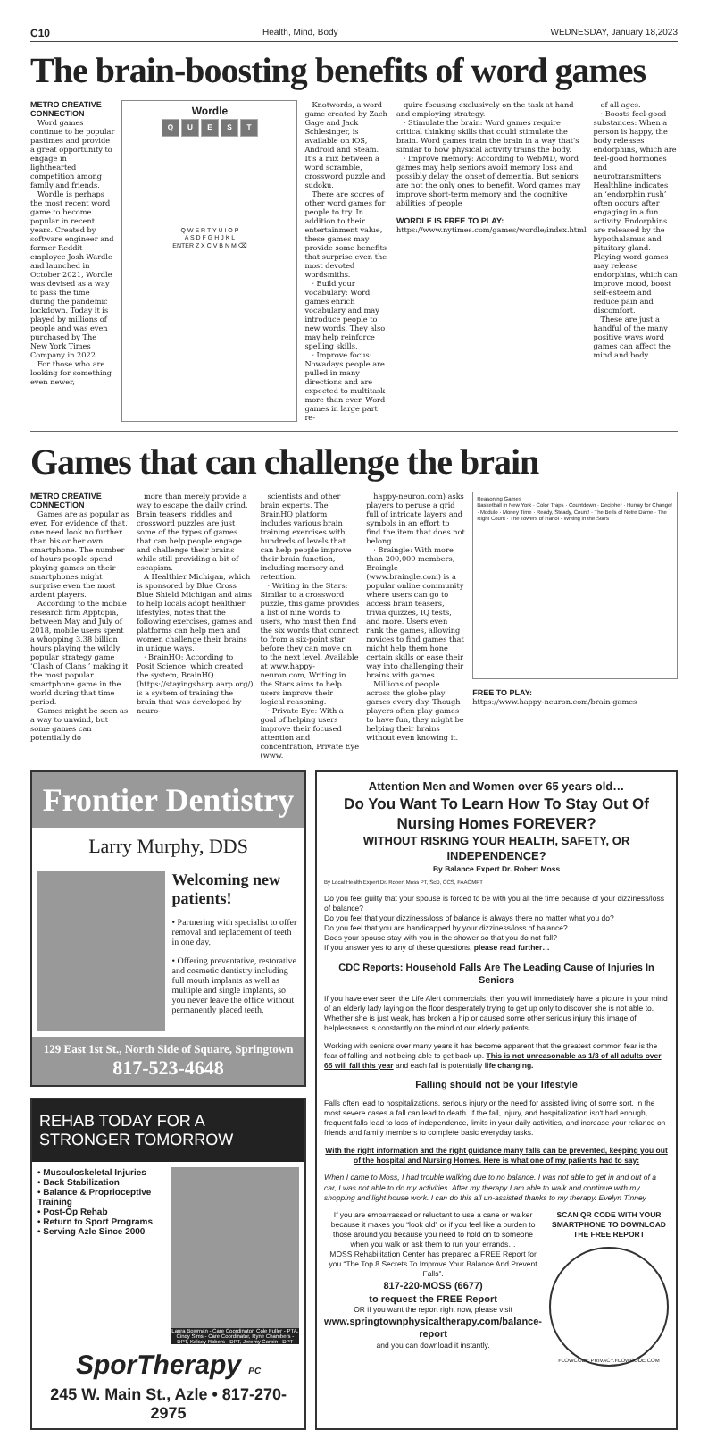C10 Health, Mind, Body WEDNESDAY, January 18,2023
The brain-boosting benefits of word games
METRO CREATIVE CONNECTION
Word games continue to be popular pastimes and provide a great opportunity to engage in lighthearted competition among family and friends.
Wordle is perhaps the most recent word game to become popular in recent years. Created by software engineer and former Reddit employee Josh Wardle and launched in October 2021, Wordle was devised as a way to pass the time during the pandemic lockdown. Today it is played by millions of people and was even purchased by The New York Times Company in 2022.
For those who are looking for something even newer,
Wordle
QUEST
Q W E R T Y U I O P
A S D F G H J K L
ENTER Z X C V B N M ⌫
Knotwords, a word game created by Zach Gage and Jack Schlesinger, is available on iOS, Android and Steam. It's a mix between a word scramble, crossword puzzle and sudoku.
There are scores of other word games for people to try. In addition to their entertainment value, these games may provide some benefits that surprise even the most devoted wordsmiths.
· Build your vocabulary: Word games enrich vocabulary and may introduce people to new words. They also may help reinforce spelling skills.
· Improve focus: Nowadays people are pulled in many directions and are expected to multitask more than ever. Word games in large part re-
quire focusing exclusively on the task at hand and employing strategy.
· Stimulate the brain: Word games require critical thinking skills that could stimulate the brain. Word games train the brain in a way that's similar to how physical activity trains the body.
· Improve memory: According to WebMD, word games may help seniors avoid memory loss and possibly delay the onset of dementia. But seniors are not the only ones to benefit. Word games may improve short-term memory and the cognitive abilities of people
WORDLE IS FREE TO PLAY:
https://www.nytimes.com/games/wordle/index.html
of all ages.
· Boosts feel-good substances: When a person is happy, the body releases endorphins, which are feel-good hormones and neurotransmitters. Healthline indicates an ‘endorphin rush’ often occurs after engaging in a fun activity. Endorphins are released by the hypothalamus and pituitary gland. Playing word games may release endorphins, which can improve mood, boost self-esteem and reduce pain and discomfort.
These are just a handful of the many positive ways word games can affect the mind and body.
Games that can challenge the brain
METRO CREATIVE CONNECTION
Games are as popular as ever. For evidence of that, one need look no further than his or her own smartphone. The number of hours people spend playing games on their smartphones might surprise even the most ardent players.
According to the mobile research firm Apptopia, between May and July of 2018, mobile users spent a whopping 3.38 billion hours playing the wildly popular strategy game ‘Clash of Clans,’ making it the most popular smartphone game in the world during that time period.
Games might be seen as a way to unwind, but some games can potentially do
more than merely provide a way to escape the daily grind. Brain teasers, riddles and crossword puzzles are just some of the types of games that can help people engage and challenge their brains while still providing a bit of escapism.
A Healthier Michigan, which is sponsored by Blue Cross Blue Shield Michigan and aims to help locals adopt healthier lifestyles, notes that the following exercises, games and platforms can help men and women challenge their brains in unique ways.
· BrainHQ: According to Posit Science, which created the system, BrainHQ (https://stayingsharp.aarp.org/) is a system of training the brain that was developed by neuro-
scientists and other brain experts. The BrainHQ platform includes various brain training exercises with hundreds of levels that can help people improve their brain function, including memory and retention.
· Writing in the Stars: Similar to a crossword puzzle, this game provides a list of nine words to users, who must then find the six words that connect to from a six-point star before they can move on to the next level. Available at www.happy-neuron.com, Writing in the Stars aims to help users improve their logical reasoning.
· Private Eye: With a goal of helping users improve their focused attention and concentration, Private Eye (www.
happy-neuron.com) asks players to peruse a grid full of intricate layers and symbols in an effort to find the item that does not belong.
· Braingle: With more than 200,000 members, Braingle (www.braingle.com) is a popular online community where users can go to access brain teasers, trivia quizzes, IQ tests, and more. Users even rank the games, allowing novices to find games that might help them hone certain skills or ease their way into challenging their brains with games.
Millions of people across the globe play games every day. Though players often play games to have fun, they might be helping their brains without even knowing it.
Reasoning Games
Basketball in New York · Color Traps · Countdown · Decipher · Hurray for Change! · Modulo · Money Time · Ready, Steady, Count! · The Bells of Notre Dame · The Right Count · The Towers of Hanoi · Writing in the Stars
FREE TO PLAY:
https://www.happy-neuron.com/brain-games
Frontier Dentistry
Larry Murphy, DDS
Welcoming new patients!
• Partnering with specialist to offer removal and replacement of teeth in one day.
• Offering preventative, restorative and cosmetic dentistry including full mouth implants as well as multiple and single implants, so you never leave the office without permanently placed teeth.
129 East 1st St., North Side of Square, Springtown
817-523-4648
REHAB TODAY FOR A STRONGER TOMORROW
• Musculoskeletal Injuries
• Back Stabilization
• Balance & Proprioceptive Training
• Post-Op Rehab
• Return to Sport Programs
• Serving Azle Since 2000
Laura Bowman - Care Coordinator, Cole Fuller - PTA, Cindy Sims - Care Coordinator, Ryne Chambers - DPT, Kelsey Robers - DPT, Jeremy Corbin - DPT
SporTherapy PC
245 W. Main St., Azle • 817-270-2975
Attention Men and Women over 65 years old…
Do You Want To Learn How To Stay Out Of Nursing Homes FOREVER?
WITHOUT RISKING YOUR HEALTH, SAFETY, OR INDEPENDENCE?
By Balance Expert Dr. Robert Moss
By Local Health Expert Dr. Robert Moss PT, ScD, OCS, FAAOMPT
Do you feel guilty that your spouse is forced to be with you all the time because of your dizziness/loss of balance?
Do you feel that your dizziness/loss of balance is always there no matter what you do?
Do you feel that you are handicapped by your dizziness/loss of balance?
Does your spouse stay with you in the shower so that you do not fall?
If you answer yes to any of these questions, please read further…
CDC Reports: Household Falls Are The Leading Cause of Injuries In Seniors
If you have ever seen the Life Alert commercials, then you will immediately have a picture in your mind of an elderly lady laying on the floor desperately trying to get up only to discover she is not able to. Whether she is just weak, has broken a hip or caused some other serious injury this image of helplessness is constantly on the mind of our elderly patients.
Working with seniors over many years it has become apparent that the greatest common fear is the fear of falling and not being able to get back up. This is not unreasonable as 1/3 of all adults over 65 will fall this year and each fall is potentially life changing.
Falling should not be your lifestyle
Falls often lead to hospitalizations, serious injury or the need for assisted living of some sort. In the most severe cases a fall can lead to death. If the fall, injury, and hospitalization isn't bad enough, frequent falls lead to loss of independence, limits in your daily activities, and increase your reliance on friends and family members to complete basic everyday tasks.
With the right information and the right guidance many falls can be prevented, keeping you out of the hospital and Nursing Homes. Here is what one of my patients had to say:
When I came to Moss, I had trouble walking due to no balance. I was not able to get in and out of a car, I was not able to do my activities. After my therapy I am able to walk and continue with my shopping and light house work. I can do this all un-assisted thanks to my therapy. Evelyn Tinney
If you are embarrassed or reluctant to use a cane or walker because it makes you “look old” or if you feel like a burden to those around you because you need to hold on to someone when you walk or ask them to run your errands…
MOSS Rehabilitation Center has prepared a FREE Report for you “The Top 8 Secrets To Improve Your Balance And Prevent Falls”.
817-220-MOSS (6677)
to request the FREE Report
OR if you want the report right now, please visit
www.springtownphysicaltherapy.com/balance-report
and you can download it instantly.
SCAN QR CODE WITH YOUR SMARTPHONE TO DOWNLOAD THE FREE REPORT
FLOWCODE PRIVACY.FLOWCODE.COM